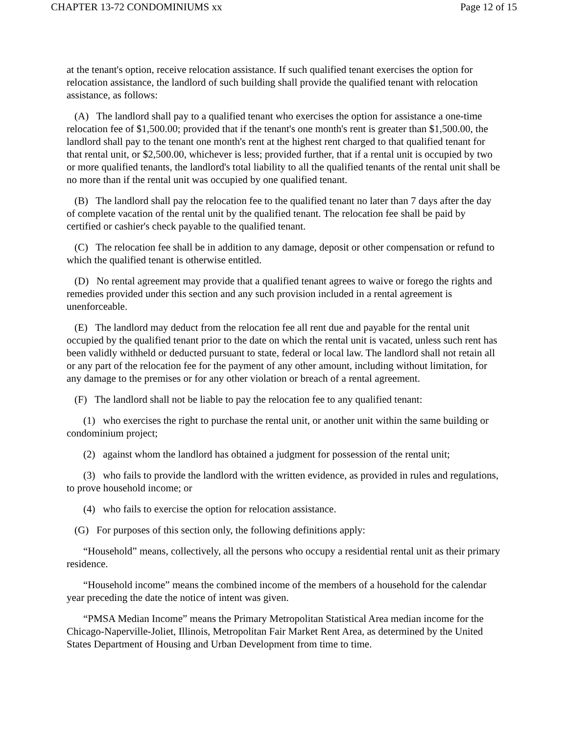CHAPTER 13-72 CONDOMINIUMS xx Page 12 of 15
at the tenant's option, receive relocation assistance. If such qualified tenant exercises the option for relocation assistance, the landlord of such building shall provide the qualified tenant with relocation assistance, as follows:
(A) The landlord shall pay to a qualified tenant who exercises the option for assistance a one-time relocation fee of $1,500.00; provided that if the tenant's one month's rent is greater than $1,500.00, the landlord shall pay to the tenant one month's rent at the highest rent charged to that qualified tenant for that rental unit, or $2,500.00, whichever is less; provided further, that if a rental unit is occupied by two or more qualified tenants, the landlord's total liability to all the qualified tenants of the rental unit shall be no more than if the rental unit was occupied by one qualified tenant.
(B) The landlord shall pay the relocation fee to the qualified tenant no later than 7 days after the day of complete vacation of the rental unit by the qualified tenant. The relocation fee shall be paid by certified or cashier's check payable to the qualified tenant.
(C) The relocation fee shall be in addition to any damage, deposit or other compensation or refund to which the qualified tenant is otherwise entitled.
(D) No rental agreement may provide that a qualified tenant agrees to waive or forego the rights and remedies provided under this section and any such provision included in a rental agreement is unenforceable.
(E) The landlord may deduct from the relocation fee all rent due and payable for the rental unit occupied by the qualified tenant prior to the date on which the rental unit is vacated, unless such rent has been validly withheld or deducted pursuant to state, federal or local law. The landlord shall not retain all or any part of the relocation fee for the payment of any other amount, including without limitation, for any damage to the premises or for any other violation or breach of a rental agreement.
(F) The landlord shall not be liable to pay the relocation fee to any qualified tenant:
(1) who exercises the right to purchase the rental unit, or another unit within the same building or condominium project;
(2) against whom the landlord has obtained a judgment for possession of the rental unit;
(3) who fails to provide the landlord with the written evidence, as provided in rules and regulations, to prove household income; or
(4) who fails to exercise the option for relocation assistance.
(G) For purposes of this section only, the following definitions apply:
“Household” means, collectively, all the persons who occupy a residential rental unit as their primary residence.
“Household income” means the combined income of the members of a household for the calendar year preceding the date the notice of intent was given.
“PMSA Median Income” means the Primary Metropolitan Statistical Area median income for the Chicago-Naperville-Joliet, Illinois, Metropolitan Fair Market Rent Area, as determined by the United States Department of Housing and Urban Development from time to time.